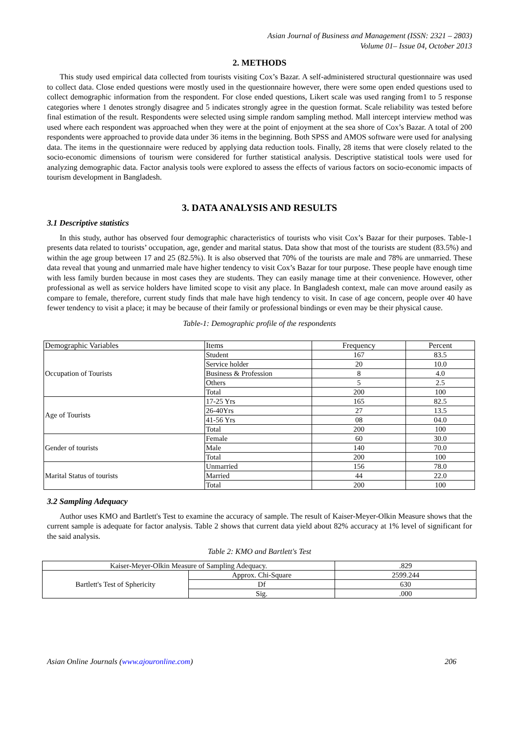Asian Journal of Business and Management (ISSN: 2321 – 2803)
Volume 01– Issue 04, October 2013
2. METHODS
This study used empirical data collected from tourists visiting Cox’s Bazar. A self-administered structural questionnaire was used to collect data. Close ended questions were mostly used in the questionnaire however, there were some open ended questions used to collect demographic information from the respondent. For close ended questions, Likert scale was used ranging from1 to 5 response categories where 1 denotes strongly disagree and 5 indicates strongly agree in the question format. Scale reliability was tested before final estimation of the result. Respondents were selected using simple random sampling method. Mall intercept interview method was used where each respondent was approached when they were at the point of enjoyment at the sea shore of Cox’s Bazar. A total of 200 respondents were approached to provide data under 36 items in the beginning. Both SPSS and AMOS software were used for analysing data. The items in the questionnaire were reduced by applying data reduction tools. Finally, 28 items that were closely related to the socio-economic dimensions of tourism were considered for further statistical analysis. Descriptive statistical tools were used for analyzing demographic data. Factor analysis tools were explored to assess the effects of various factors on socio-economic impacts of tourism development in Bangladesh.
3. DATA ANALYSIS AND RESULTS
3.1 Descriptive statistics
In this study, author has observed four demographic characteristics of tourists who visit Cox’s Bazar for their purposes. Table-1 presents data related to tourists’ occupation, age, gender and marital status. Data show that most of the tourists are student (83.5%) and within the age group between 17 and 25 (82.5%). It is also observed that 70% of the tourists are male and 78% are unmarried. These data reveal that young and unmarried male have higher tendency to visit Cox’s Bazar for tour purpose. These people have enough time with less family burden because in most cases they are students. They can easily manage time at their convenience. However, other professional as well as service holders have limited scope to visit any place. In Bangladesh context, male can move around easily as compare to female, therefore, current study finds that male have high tendency to visit. In case of age concern, people over 40 have fewer tendency to visit a place; it may be because of their family or professional bindings or even may be their physical cause.
Table-1: Demographic profile of the respondents
| Demographic Variables | Items | Frequency | Percent |
| Occupation of Tourists | Student | 167 | 83.5 |
| | Service holder | 20 | 10.0 |
| | Business & Profession | 8 | 4.0 |
| | Others | 5 | 2.5 |
| | Total | 200 | 100 |
| Age of Tourists | 17-25 Yrs | 165 | 82.5 |
| | 26-40Yrs | 27 | 13.5 |
| | 41-56 Yrs | 08 | 04.0 |
| | Total | 200 | 100 |
| Gender of tourists | Female | 60 | 30.0 |
| | Male | 140 | 70.0 |
| | Total | 200 | 100 |
| Marital Status of tourists | Unmarried | 156 | 78.0 |
| | Married | 44 | 22.0 |
| | Total | 200 | 100 |
3.2 Sampling Adequacy
Author uses KMO and Bartlett's Test to examine the accuracy of sample. The result of Kaiser-Meyer-Olkin Measure shows that the current sample is adequate for factor analysis. Table 2 shows that current data yield about 82% accuracy at 1% level of significant for the said analysis.
Table 2: KMO and Bartlett's Test
| Kaiser-Meyer-Olkin Measure of Sampling Adequacy. | | .829 |
| Bartlett's Test of Sphericity | Approx. Chi-Square | 2599.244 |
| | Df | 630 |
| | Sig. | .000 |
Asian Online Journals (www.ajouronline.com) 206